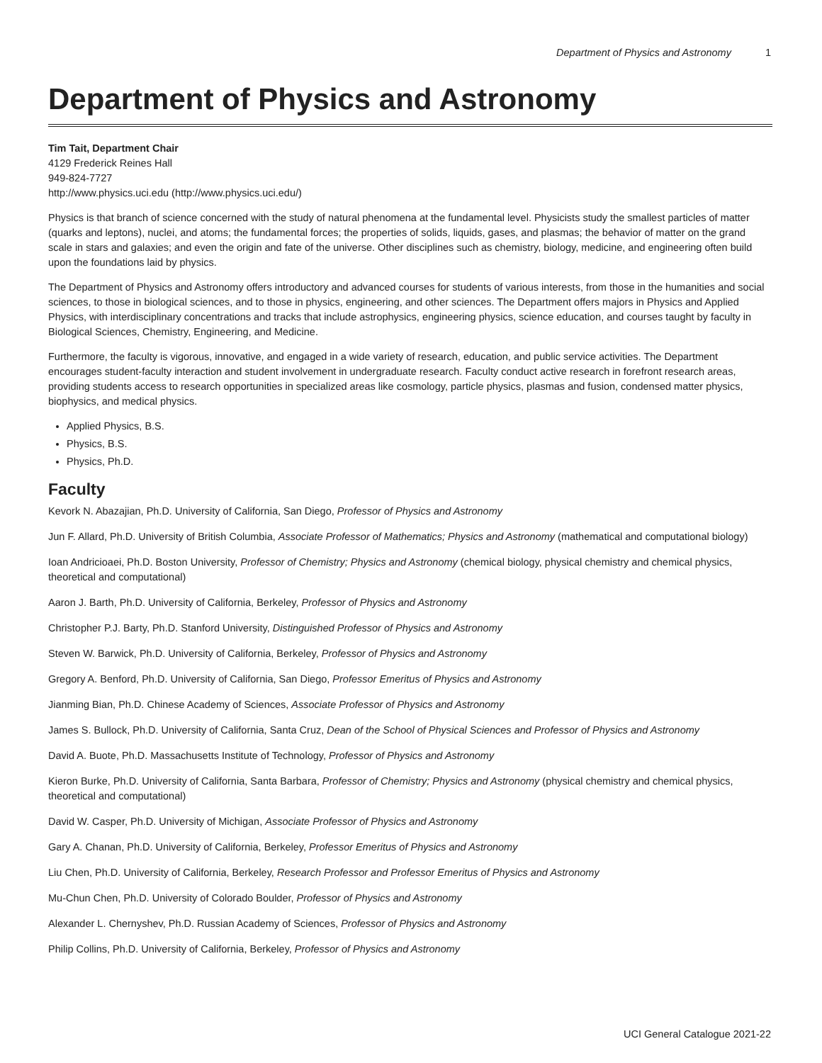Department of Physics and Astronomy 1
Department of Physics and Astronomy
Tim Tait, Department Chair
4129 Frederick Reines Hall
949-824-7727
http://www.physics.uci.edu (http://www.physics.uci.edu/)
Physics is that branch of science concerned with the study of natural phenomena at the fundamental level. Physicists study the smallest particles of matter (quarks and leptons), nuclei, and atoms; the fundamental forces; the properties of solids, liquids, gases, and plasmas; the behavior of matter on the grand scale in stars and galaxies; and even the origin and fate of the universe. Other disciplines such as chemistry, biology, medicine, and engineering often build upon the foundations laid by physics.
The Department of Physics and Astronomy offers introductory and advanced courses for students of various interests, from those in the humanities and social sciences, to those in biological sciences, and to those in physics, engineering, and other sciences. The Department offers majors in Physics and Applied Physics, with interdisciplinary concentrations and tracks that include astrophysics, engineering physics, science education, and courses taught by faculty in Biological Sciences, Chemistry, Engineering, and Medicine.
Furthermore, the faculty is vigorous, innovative, and engaged in a wide variety of research, education, and public service activities. The Department encourages student-faculty interaction and student involvement in undergraduate research. Faculty conduct active research in forefront research areas, providing students access to research opportunities in specialized areas like cosmology, particle physics, plasmas and fusion, condensed matter physics, biophysics, and medical physics.
Applied Physics, B.S.
Physics, B.S.
Physics, Ph.D.
Faculty
Kevork N. Abazajian, Ph.D. University of California, San Diego, Professor of Physics and Astronomy
Jun F. Allard, Ph.D. University of British Columbia, Associate Professor of Mathematics; Physics and Astronomy (mathematical and computational biology)
Ioan Andricioaei, Ph.D. Boston University, Professor of Chemistry; Physics and Astronomy (chemical biology, physical chemistry and chemical physics, theoretical and computational)
Aaron J. Barth, Ph.D. University of California, Berkeley, Professor of Physics and Astronomy
Christopher P.J. Barty, Ph.D. Stanford University, Distinguished Professor of Physics and Astronomy
Steven W. Barwick, Ph.D. University of California, Berkeley, Professor of Physics and Astronomy
Gregory A. Benford, Ph.D. University of California, San Diego, Professor Emeritus of Physics and Astronomy
Jianming Bian, Ph.D. Chinese Academy of Sciences, Associate Professor of Physics and Astronomy
James S. Bullock, Ph.D. University of California, Santa Cruz, Dean of the School of Physical Sciences and Professor of Physics and Astronomy
David A. Buote, Ph.D. Massachusetts Institute of Technology, Professor of Physics and Astronomy
Kieron Burke, Ph.D. University of California, Santa Barbara, Professor of Chemistry; Physics and Astronomy (physical chemistry and chemical physics, theoretical and computational)
David W. Casper, Ph.D. University of Michigan, Associate Professor of Physics and Astronomy
Gary A. Chanan, Ph.D. University of California, Berkeley, Professor Emeritus of Physics and Astronomy
Liu Chen, Ph.D. University of California, Berkeley, Research Professor and Professor Emeritus of Physics and Astronomy
Mu-Chun Chen, Ph.D. University of Colorado Boulder, Professor of Physics and Astronomy
Alexander L. Chernyshev, Ph.D. Russian Academy of Sciences, Professor of Physics and Astronomy
Philip Collins, Ph.D. University of California, Berkeley, Professor of Physics and Astronomy
UCI General Catalogue 2021-22